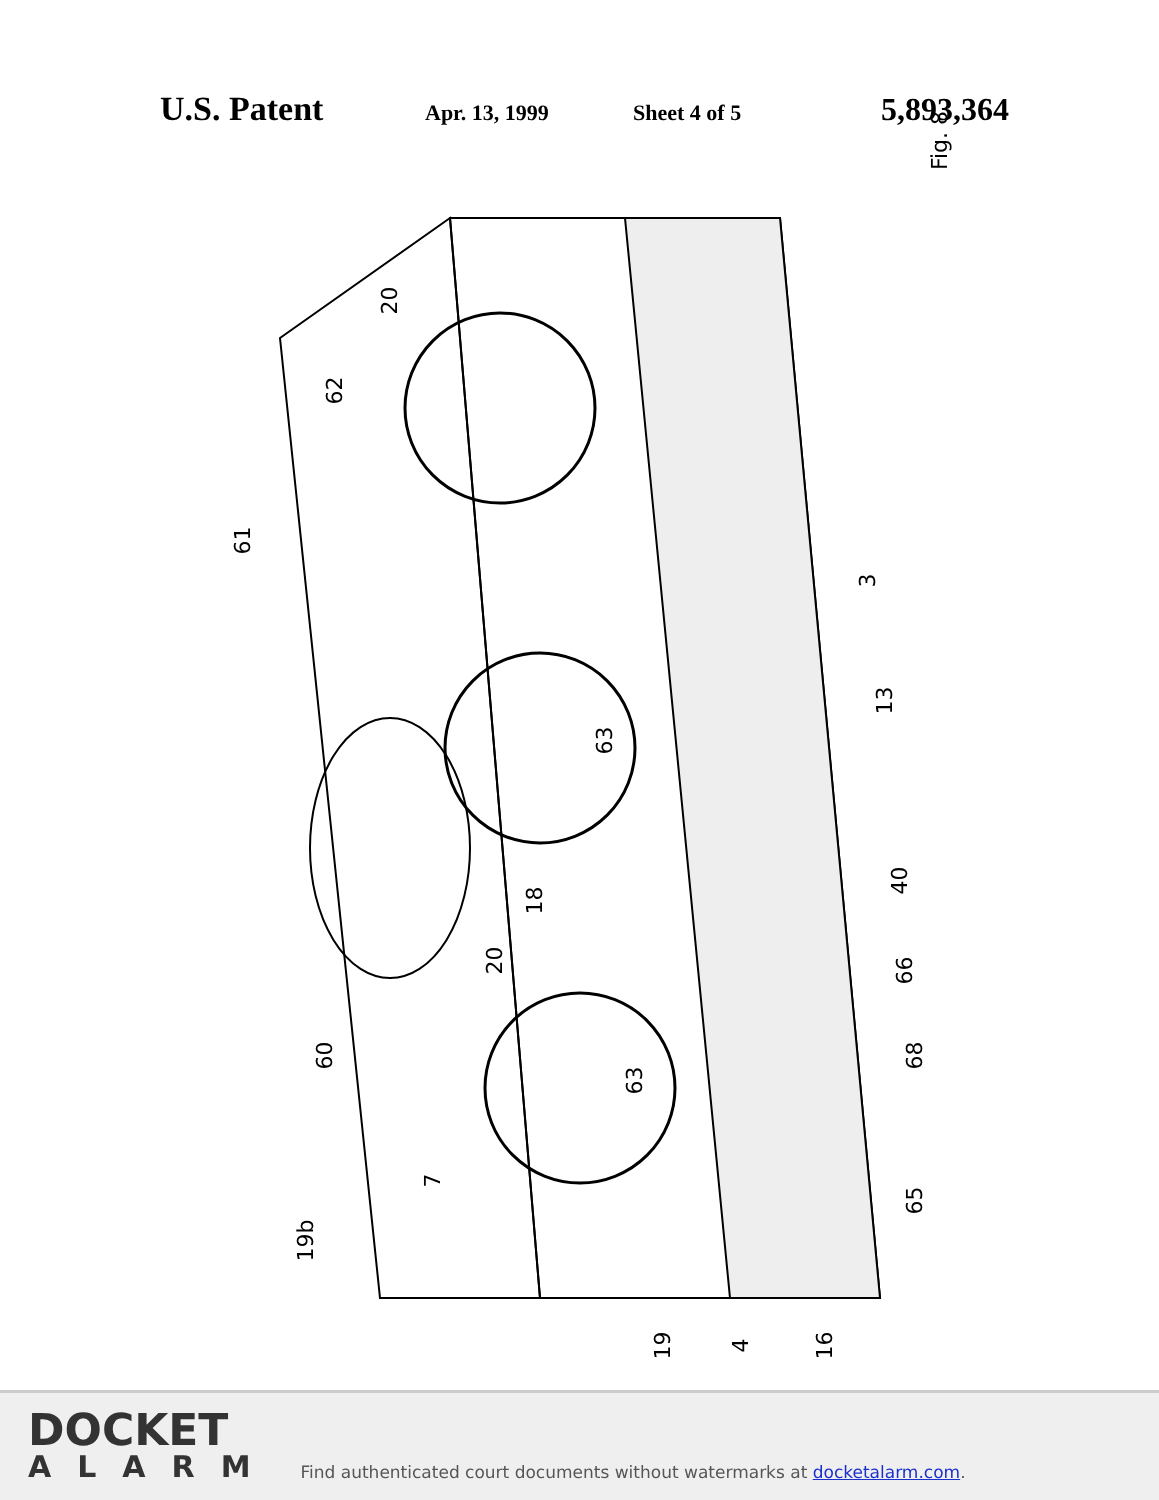U.S. Patent Apr. 13, 1999 Sheet 4 of 5 5,893,364
Fig. 8
20
62
61
3
13
63
18
40
20 66
60 68
63
7
65
19b
19 4 16
DOCKET
ALARM
Find authenticated court documents without watermarks at docketalarm.com.